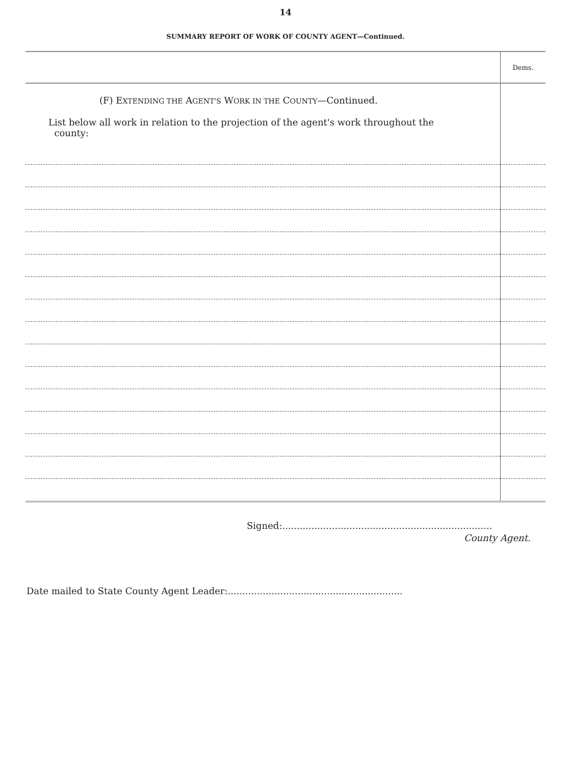14
SUMMARY REPORT OF WORK OF COUNTY AGENT—Continued.
| | Dems. |
| (F) E XTENDING THE A GENT'S W ORK IN THE C OUNTY —Continued. List below all work in relation to the projection of the agent's work throughout the county: | |
Signed:........................................................................
County Agent.
Date mailed to State County Agent Leader:............................................................